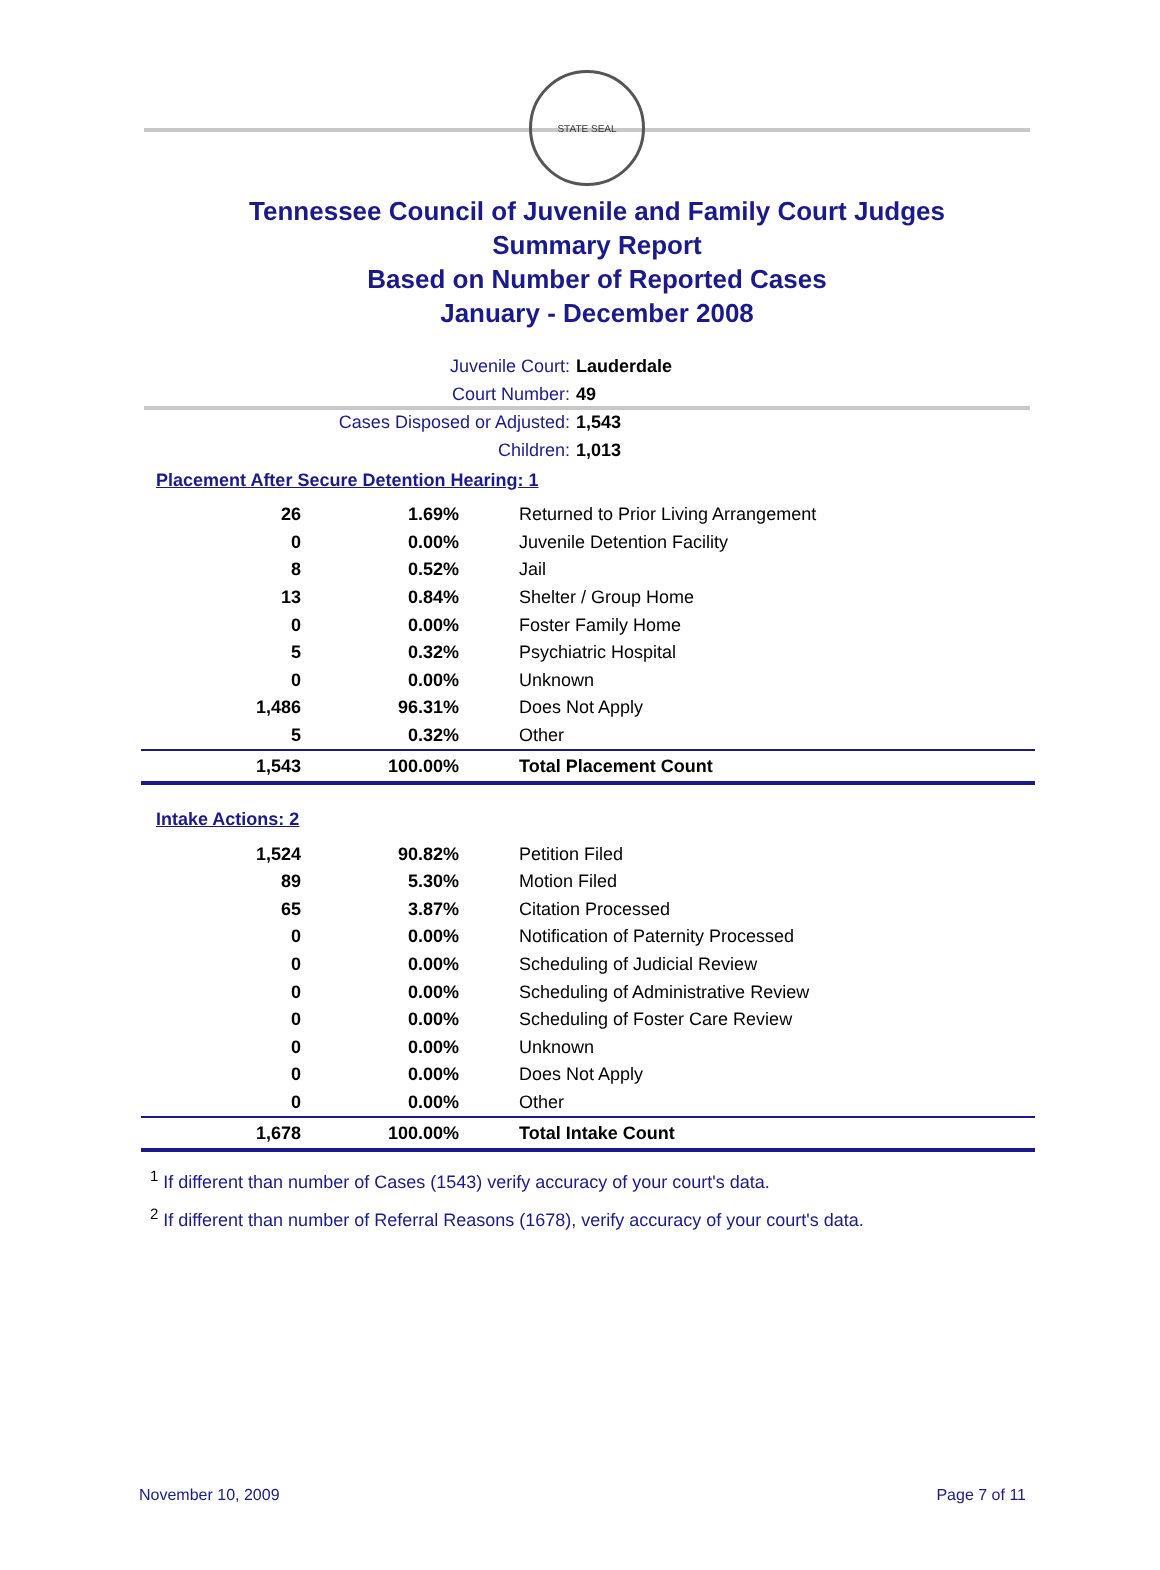STATE SEAL
Tennessee Council of Juvenile and Family Court Judges
Summary Report
Based on Number of Reported Cases
January - December 2008
Juvenile Court: Lauderdale
Court Number: 49
Cases Disposed or Adjusted: 1,543
Children: 1,013
Placement After Secure Detention Hearing: 1
| 26 | 1.69% | Returned to Prior Living Arrangement |
| 0 | 0.00% | Juvenile Detention Facility |
| 8 | 0.52% | Jail |
| 13 | 0.84% | Shelter / Group Home |
| 0 | 0.00% | Foster Family Home |
| 5 | 0.32% | Psychiatric Hospital |
| 0 | 0.00% | Unknown |
| 1,486 | 96.31% | Does Not Apply |
| 5 | 0.32% | Other |
| 1,543 | 100.00% | Total Placement Count |
Intake Actions: 2
| 1,524 | 90.82% | Petition Filed |
| 89 | 5.30% | Motion Filed |
| 65 | 3.87% | Citation Processed |
| 0 | 0.00% | Notification of Paternity Processed |
| 0 | 0.00% | Scheduling of Judicial Review |
| 0 | 0.00% | Scheduling of Administrative Review |
| 0 | 0.00% | Scheduling of Foster Care Review |
| 0 | 0.00% | Unknown |
| 0 | 0.00% | Does Not Apply |
| 0 | 0.00% | Other |
| 1,678 | 100.00% | Total Intake Count |
<sup>1</sup> If different than number of Cases (1543) verify accuracy of your court's data.
<sup>2</sup> If different than number of Referral Reasons (1678), verify accuracy of your court's data.
November 10, 2009 Page 7 of 11